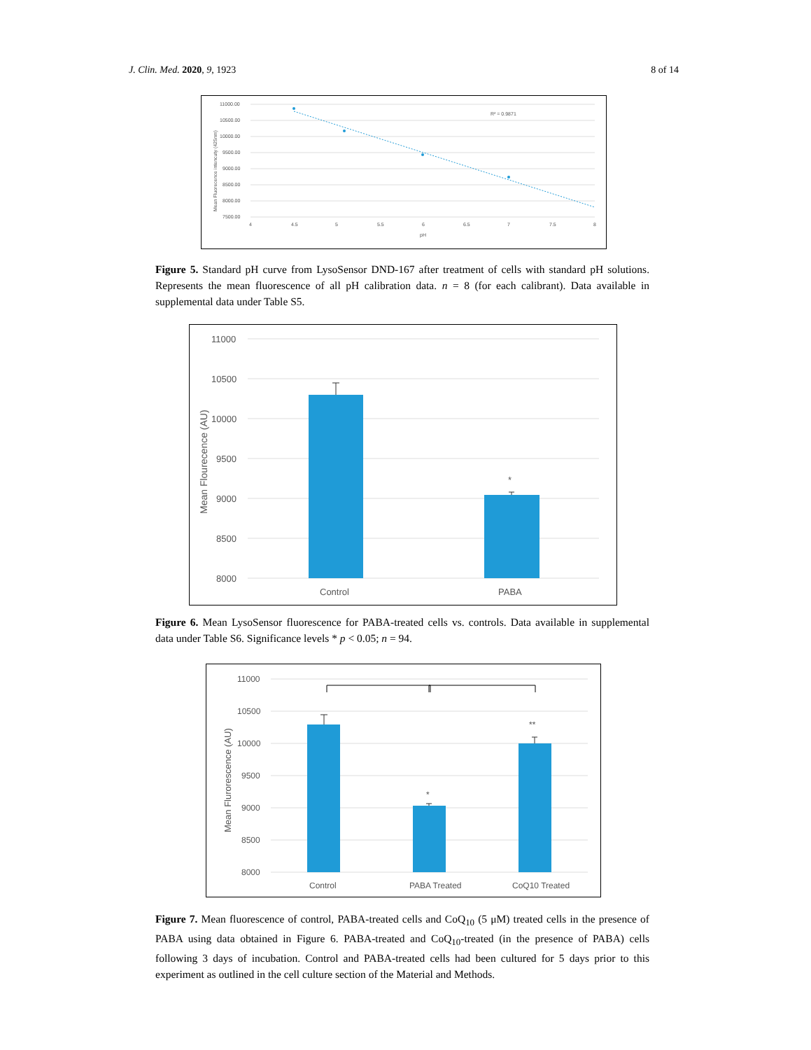J. Clin. Med. 2020, 9, 1923 8 of 14
11000.00
10500.00
10000.00
9500.00
9000.00
8500.00
8000.00
7500.00
4
4.5
5
5.5
6
6.5
7
7.5
8
pH
R² = 0.9871
Mean Fluorecence intencuty (425nm)
Figure 5. Standard pH curve from LysoSensor DND-167 after treatment of cells with standard pH solutions. Represents the mean fluorescence of all pH calibration data. n = 8 (for each calibrant). Data available in supplemental data under Table S5.
11000
10500
10000
9500
9000
8500
8000
Control
PABA
*
Mean Flourecence (AU)
Figure 6. Mean LysoSensor fluorescence for PABA-treated cells vs. controls. Data available in supplemental data under Table S6. Significance levels * p < 0.05; n = 94.
11000
10500
10000
9500
9000
8500
8000
Control
PABA Treated
CoQ10 Treated
*
**
Mean Flurorescence (AU)
Figure 7. Mean fluorescence of control, PABA-treated cells and CoQ<sub>10</sub> (5 μM) treated cells in the presence of PABA using data obtained in Figure 6. PABA-treated and CoQ<sub>10</sub>-treated (in the presence of PABA) cells following 3 days of incubation. Control and PABA-treated cells had been cultured for 5 days prior to this experiment as outlined in the cell culture section of the Material and Methods.